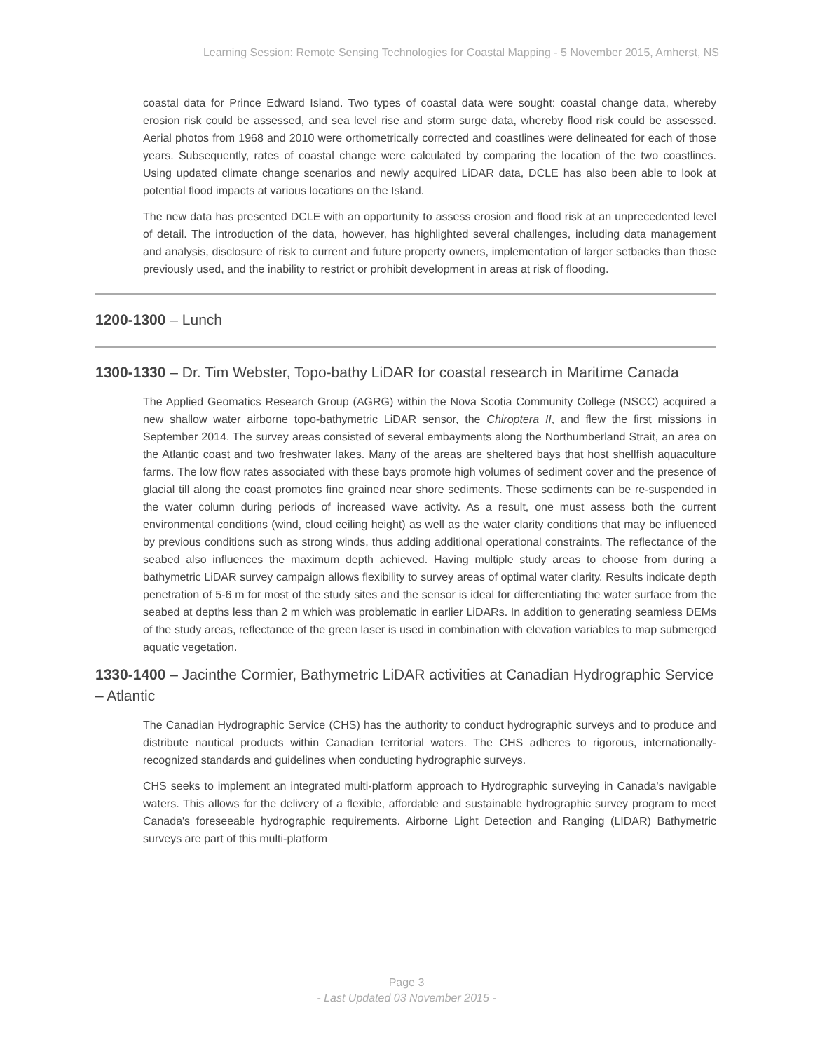Learning Session: Remote Sensing Technologies for Coastal Mapping - 5 November 2015, Amherst, NS
coastal data for Prince Edward Island. Two types of coastal data were sought: coastal change data, whereby erosion risk could be assessed, and sea level rise and storm surge data, whereby flood risk could be assessed. Aerial photos from 1968 and 2010 were orthometrically corrected and coastlines were delineated for each of those years. Subsequently, rates of coastal change were calculated by comparing the location of the two coastlines. Using updated climate change scenarios and newly acquired LiDAR data, DCLE has also been able to look at potential flood impacts at various locations on the Island.
The new data has presented DCLE with an opportunity to assess erosion and flood risk at an unprecedented level of detail. The introduction of the data, however, has highlighted several challenges, including data management and analysis, disclosure of risk to current and future property owners, implementation of larger setbacks than those previously used, and the inability to restrict or prohibit development in areas at risk of flooding.
1200-1300 – Lunch
1300-1330 – Dr. Tim Webster, Topo-bathy LiDAR for coastal research in Maritime Canada
The Applied Geomatics Research Group (AGRG) within the Nova Scotia Community College (NSCC) acquired a new shallow water airborne topo-bathymetric LiDAR sensor, the Chiroptera II, and flew the first missions in September 2014. The survey areas consisted of several embayments along the Northumberland Strait, an area on the Atlantic coast and two freshwater lakes. Many of the areas are sheltered bays that host shellfish aquaculture farms. The low flow rates associated with these bays promote high volumes of sediment cover and the presence of glacial till along the coast promotes fine grained near shore sediments. These sediments can be re-suspended in the water column during periods of increased wave activity. As a result, one must assess both the current environmental conditions (wind, cloud ceiling height) as well as the water clarity conditions that may be influenced by previous conditions such as strong winds, thus adding additional operational constraints. The reflectance of the seabed also influences the maximum depth achieved. Having multiple study areas to choose from during a bathymetric LiDAR survey campaign allows flexibility to survey areas of optimal water clarity. Results indicate depth penetration of 5-6 m for most of the study sites and the sensor is ideal for differentiating the water surface from the seabed at depths less than 2 m which was problematic in earlier LiDARs. In addition to generating seamless DEMs of the study areas, reflectance of the green laser is used in combination with elevation variables to map submerged aquatic vegetation.
1330-1400 – Jacinthe Cormier, Bathymetric LiDAR activities at Canadian Hydrographic Service – Atlantic
The Canadian Hydrographic Service (CHS) has the authority to conduct hydrographic surveys and to produce and distribute nautical products within Canadian territorial waters. The CHS adheres to rigorous, internationally-recognized standards and guidelines when conducting hydrographic surveys.
CHS seeks to implement an integrated multi-platform approach to Hydrographic surveying in Canada's navigable waters. This allows for the delivery of a flexible, affordable and sustainable hydrographic survey program to meet Canada's foreseeable hydrographic requirements. Airborne Light Detection and Ranging (LIDAR) Bathymetric surveys are part of this multi-platform
Page 3
- Last Updated 03 November 2015 -